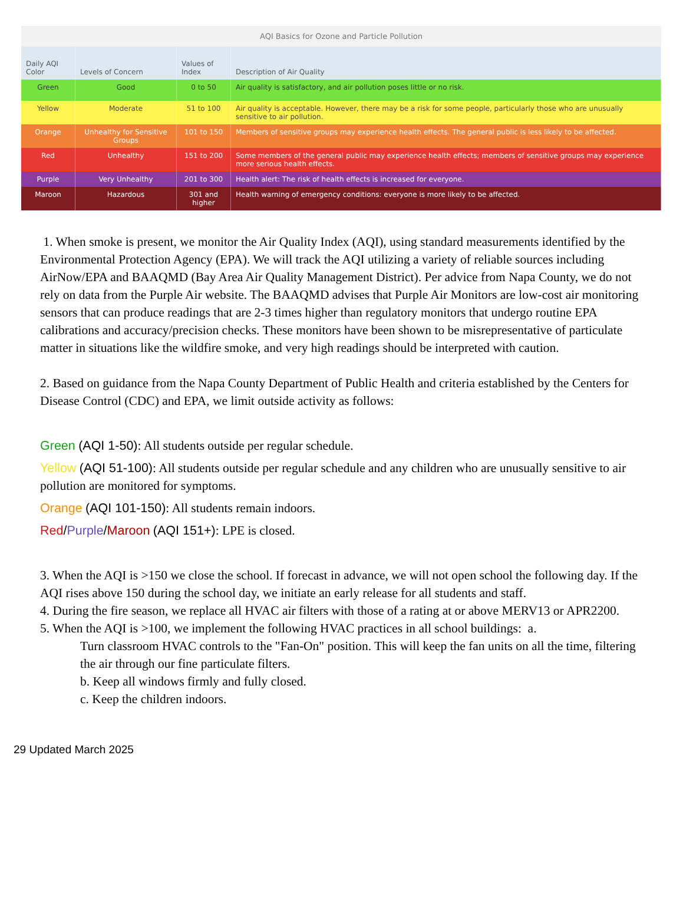AQI Basics for Ozone and Particle Pollution
| Daily AQI Color | Levels of Concern | Values of Index | Description of Air Quality |
| --- | --- | --- | --- |
| Green | Good | 0 to 50 | Air quality is satisfactory, and air pollution poses little or no risk. |
| Yellow | Moderate | 51 to 100 | Air quality is acceptable. However, there may be a risk for some people, particularly those who are unusually sensitive to air pollution. |
| Orange | Unhealthy for Sensitive Groups | 101 to 150 | Members of sensitive groups may experience health effects. The general public is less likely to be affected. |
| Red | Unhealthy | 151 to 200 | Some members of the general public may experience health effects; members of sensitive groups may experience more serious health effects. |
| Purple | Very Unhealthy | 201 to 300 | Health alert: The risk of health effects is increased for everyone. |
| Maroon | Hazardous | 301 and higher | Health warning of emergency conditions: everyone is more likely to be affected. |
1. When smoke is present, we monitor the Air Quality Index (AQI), using standard measurements identified by the Environmental Protection Agency (EPA). We will track the AQI utilizing a variety of reliable sources including AirNow/EPA and BAAQMD (Bay Area Air Quality Management District). Per advice from Napa County, we do not rely on data from the Purple Air website. The BAAQMD advises that Purple Air Monitors are low-cost air monitoring sensors that can produce readings that are 2-3 times higher than regulatory monitors that undergo routine EPA calibrations and accuracy/precision checks. These monitors have been shown to be misrepresentative of particulate matter in situations like the wildfire smoke, and very high readings should be interpreted with caution.
2. Based on guidance from the Napa County Department of Public Health and criteria established by the Centers for Disease Control (CDC) and EPA, we limit outside activity as follows:
Green (AQI 1-50): All students outside per regular schedule.
Yellow (AQI 51-100): All students outside per regular schedule and any children who are unusually sensitive to air pollution are monitored for symptoms.
Orange (AQI 101-150): All students remain indoors.
Red/Purple/Maroon (AQI 151+): LPE is closed.
3. When the AQI is >150 we close the school. If forecast in advance, we will not open school the following day. If the AQI rises above 150 during the school day, we initiate an early release for all students and staff.
4. During the fire season, we replace all HVAC air filters with those of a rating at or above MERV13 or APR2200.
5. When the AQI is >100, we implement the following HVAC practices in all school buildings: a.
Turn classroom HVAC controls to the "Fan-On" position. This will keep the fan units on all the time, filtering the air through our fine particulate filters.
b. Keep all windows firmly and fully closed.
c. Keep the children indoors.
29 Updated March 2025